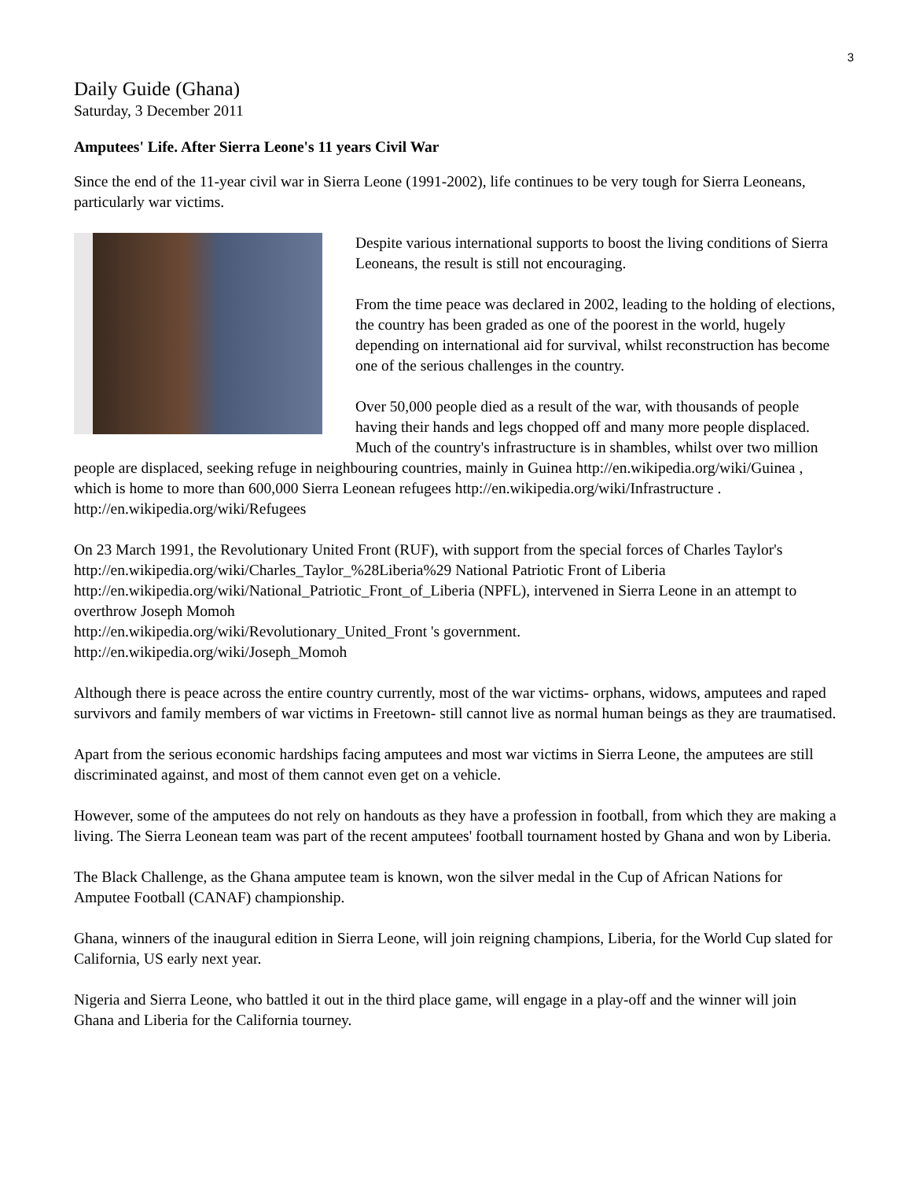3
Daily Guide (Ghana)
Saturday, 3 December 2011
Amputees' Life. After Sierra Leone's 11 years Civil War
Since the end of the 11-year civil war in Sierra Leone (1991-2002), life continues to be very tough for Sierra Leoneans, particularly war victims.
Despite various international supports to boost the living conditions of Sierra Leoneans, the result is still not encouraging.
From the time peace was declared in 2002, leading to the holding of elections, the country has been graded as one of the poorest in the world, hugely depending on international aid for survival, whilst reconstruction has become one of the serious challenges in the country.
Over 50,000 people died as a result of the war, with thousands of people having their hands and legs chopped off and many more people displaced. Much of the country's infrastructure is in shambles, whilst over two million people are displaced, seeking refuge in neighbouring countries, mainly in Guinea http://en.wikipedia.org/wiki/Guinea , which is home to more than 600,000 Sierra Leonean refugees http://en.wikipedia.org/wiki/Infrastructure . http://en.wikipedia.org/wiki/Refugees
On 23 March 1991, the Revolutionary United Front (RUF), with support from the special forces of Charles Taylor's http://en.wikipedia.org/wiki/Charles_Taylor_%28Liberia%29 National Patriotic Front of Liberia http://en.wikipedia.org/wiki/National_Patriotic_Front_of_Liberia (NPFL), intervened in Sierra Leone in an attempt to overthrow Joseph Momoh
http://en.wikipedia.org/wiki/Revolutionary_United_Front 's government.
http://en.wikipedia.org/wiki/Joseph_Momoh
Although there is peace across the entire country currently, most of the war victims- orphans, widows, amputees and raped survivors and family members of war victims in Freetown- still cannot live as normal human beings as they are traumatised.
Apart from the serious economic hardships facing amputees and most war victims in Sierra Leone, the amputees are still discriminated against, and most of them cannot even get on a vehicle.
However, some of the amputees do not rely on handouts as they have a profession in football, from which they are making a living. The Sierra Leonean team was part of the recent amputees' football tournament hosted by Ghana and won by Liberia.
The Black Challenge, as the Ghana amputee team is known, won the silver medal in the Cup of African Nations for Amputee Football (CANAF) championship.
Ghana, winners of the inaugural edition in Sierra Leone, will join reigning champions, Liberia, for the World Cup slated for California, US early next year.
Nigeria and Sierra Leone, who battled it out in the third place game, will engage in a play-off and the winner will join Ghana and Liberia for the California tourney.